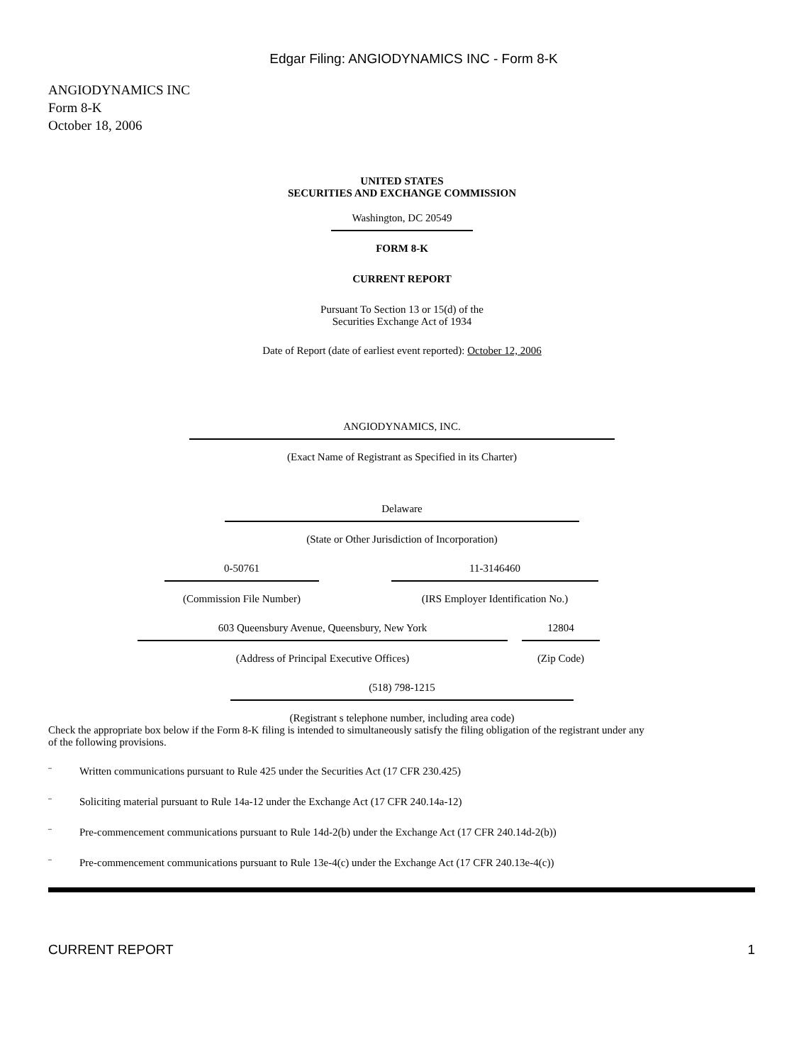Edgar Filing: ANGIODYNAMICS INC - Form 8-K
ANGIODYNAMICS INC
Form 8-K
October 18, 2006
UNITED STATES
SECURITIES AND EXCHANGE COMMISSION
Washington, DC 20549
FORM 8-K
CURRENT REPORT
Pursuant To Section 13 or 15(d) of the
Securities Exchange Act of 1934
Date of Report (date of earliest event reported): October 12, 2006
ANGIODYNAMICS, INC.
(Exact Name of Registrant as Specified in its Charter)
Delaware
(State or Other Jurisdiction of Incorporation)
0-50761
(Commission File Number)
11-3146460
(IRS Employer Identification No.)
603 Queensbury Avenue, Queensbury, New York
(Address of Principal Executive Offices)
12804
(Zip Code)
(518) 798-1215
(Registrant s telephone number, including area code)
Check the appropriate box below if the Form 8-K filing is intended to simultaneously satisfy the filing obligation of the registrant under any of the following provisions.
¨ Written communications pursuant to Rule 425 under the Securities Act (17 CFR 230.425)
¨ Soliciting material pursuant to Rule 14a-12 under the Exchange Act (17 CFR 240.14a-12)
¨ Pre-commencement communications pursuant to Rule 14d-2(b) under the Exchange Act (17 CFR 240.14d-2(b))
¨ Pre-commencement communications pursuant to Rule 13e-4(c) under the Exchange Act (17 CFR 240.13e-4(c))
CURRENT REPORT 1